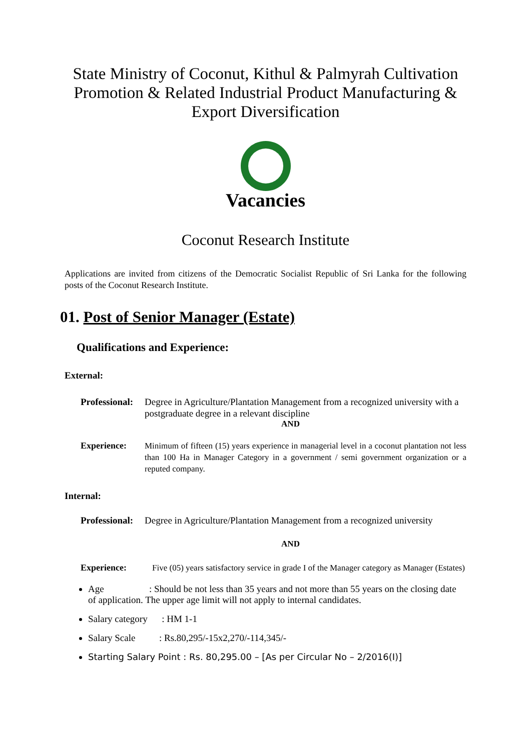State Ministry of Coconut, Kithul & Palmyrah Cultivation
Promotion & Related Industrial Product Manufacturing &
Export Diversification
Vacancies
Coconut Research Institute
Applications are invited from citizens of the Democratic Socialist Republic of Sri Lanka for the following posts of the Coconut Research Institute.
01. Post of Senior Manager (Estate)
Qualifications and Experience:
External:
Professional: Degree in Agriculture/Plantation Management from a recognized university with a postgraduate degree in a relevant discipline
AND
Experience: Minimum of fifteen (15) years experience in managerial level in a coconut plantation not less than 100 Ha in Manager Category in a government / semi government organization or a reputed company.
Internal:
Professional: Degree in Agriculture/Plantation Management from a recognized university
AND
Experience: Five (05) years satisfactory service in grade I of the Manager category as Manager (Estates)
Age : Should be not less than 35 years and not more than 55 years on the closing date of application. The upper age limit will not apply to internal candidates.
Salary category : HM 1-1
Salary Scale : Rs.80,295/-15x2,270/-114,345/-
Starting Salary Point : Rs. 80,295.00 – [As per Circular No – 2/2016(I)]